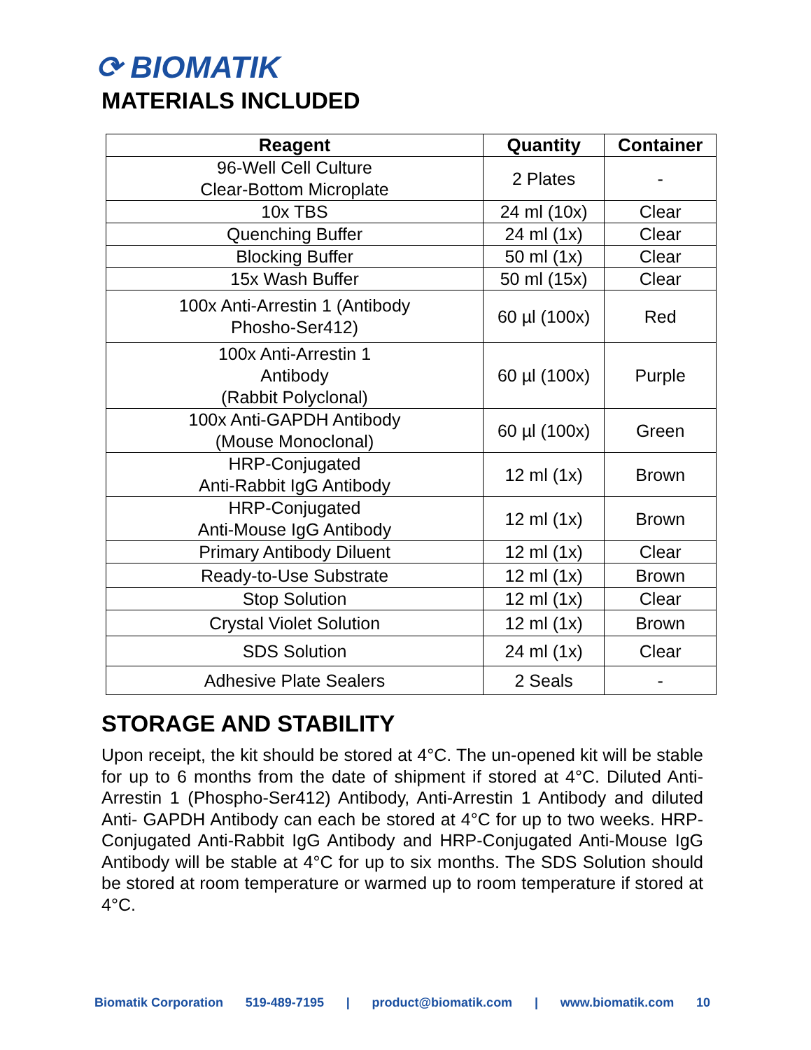⟳ BIOMATIK
MATERIALS INCLUDED
| Reagent | Quantity | Container |
| --- | --- | --- |
| 96-Well Cell Culture Clear-Bottom Microplate | 2 Plates | - |
| 10x TBS | 24 ml (10x) | Clear |
| Quenching Buffer | 24 ml (1x) | Clear |
| Blocking Buffer | 50 ml (1x) | Clear |
| 15x Wash Buffer | 50 ml (15x) | Clear |
| 100x Anti-Arrestin 1 (Antibody Phosho-Ser412) | 60 µl (100x) | Red |
| 100x Anti-Arrestin 1 Antibody (Rabbit Polyclonal) | 60 µl (100x) | Purple |
| 100x Anti-GAPDH Antibody (Mouse Monoclonal) | 60 µl (100x) | Green |
| HRP-Conjugated Anti-Rabbit IgG Antibody | 12 ml (1x) | Brown |
| HRP-Conjugated Anti-Mouse IgG Antibody | 12 ml (1x) | Brown |
| Primary Antibody Diluent | 12 ml (1x) | Clear |
| Ready-to-Use Substrate | 12 ml (1x) | Brown |
| Stop Solution | 12 ml (1x) | Clear |
| Crystal Violet Solution | 12 ml (1x) | Brown |
| SDS Solution | 24 ml (1x) | Clear |
| Adhesive Plate Sealers | 2 Seals | - |
STORAGE AND STABILITY
Upon receipt, the kit should be stored at 4°C. The un-opened kit will be stable for up to 6 months from the date of shipment if stored at 4°C. Diluted Anti-Arrestin 1 (Phospho-Ser412) Antibody, Anti-Arrestin 1 Antibody and diluted Anti- GAPDH Antibody can each be stored at 4°C for up to two weeks. HRP- Conjugated Anti-Rabbit IgG Antibody and HRP-Conjugated Anti-Mouse IgG Antibody will be stable at 4°C for up to six months. The SDS Solution should be stored at room temperature or warmed up to room temperature if stored at 4°C.
Biomatik Corporation 519-489-7195 | product@biomatik.com | www.biomatik.com 10